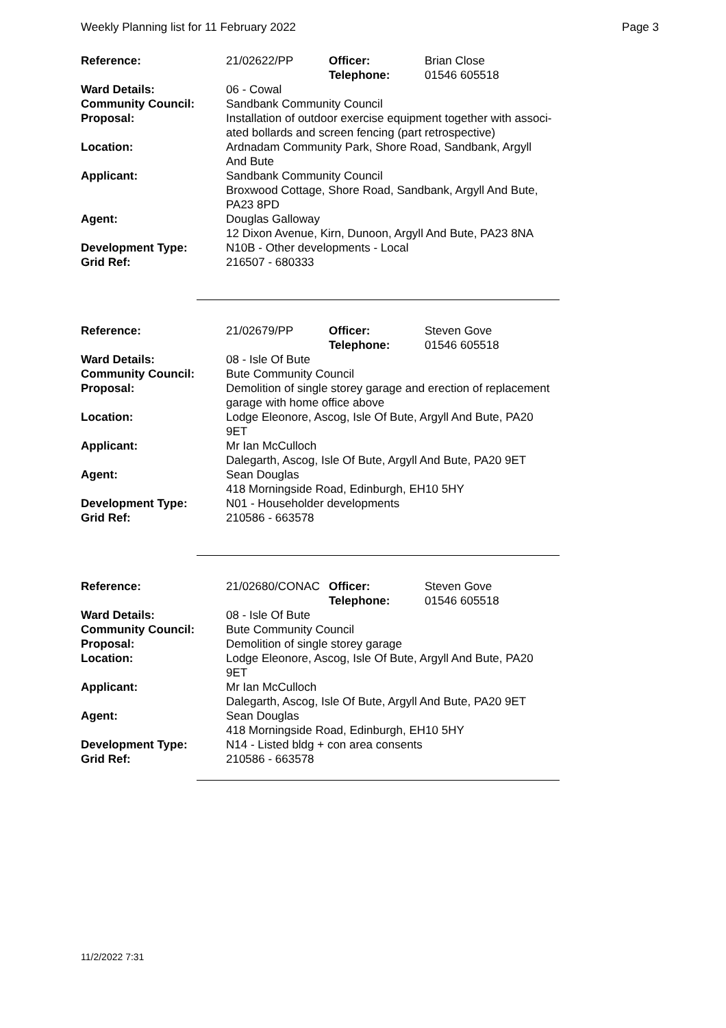Weekly Planning list for 11 February 2022 Page 3
| Reference: | 21/02622/PP | Officer: Telephone: | Brian Close 01546 605518 |
| Ward Details: | 06 - Cowal | | |
| Community Council: | Sandbank Community Council | | |
| Proposal: | Installation of outdoor exercise equipment together with associ- ated bollards and screen fencing (part retrospective) | | |
| Location: | Ardnadam Community Park, Shore Road, Sandbank, Argyll And Bute | | |
| Applicant: | Sandbank Community Council Broxwood Cottage, Shore Road, Sandbank, Argyll And Bute, PA23 8PD | | |
| Agent: | Douglas Galloway 12 Dixon Avenue, Kirn, Dunoon, Argyll And Bute, PA23 8NA | | |
| Development Type: Grid Ref: | N10B - Other developments - Local 216507 - 680333 | | |
| Reference: | 21/02679/PP | Officer: Telephone: | Steven Gove 01546 605518 |
| Ward Details: | 08 - Isle Of Bute | | |
| Community Council: | Bute Community Council | | |
| Proposal: | Demolition of single storey garage and erection of replacement garage with home office above | | |
| Location: | Lodge Eleonore, Ascog, Isle Of Bute, Argyll And Bute, PA20 9ET | | |
| Applicant: | Mr Ian McCulloch Dalegarth, Ascog, Isle Of Bute, Argyll And Bute, PA20 9ET | | |
| Agent: | Sean Douglas 418 Morningside Road, Edinburgh, EH10 5HY | | |
| Development Type: Grid Ref: | N01 - Householder developments 210586 - 663578 | | |
| Reference: | 21/02680/CONAC | Officer: Telephone: | Steven Gove 01546 605518 |
| Ward Details: | 08 - Isle Of Bute | | |
| Community Council: | Bute Community Council | | |
| Proposal: | Demolition of single storey garage | | |
| Location: | Lodge Eleonore, Ascog, Isle Of Bute, Argyll And Bute, PA20 9ET | | |
| Applicant: | Mr Ian McCulloch Dalegarth, Ascog, Isle Of Bute, Argyll And Bute, PA20 9ET | | |
| Agent: | Sean Douglas 418 Morningside Road, Edinburgh, EH10 5HY | | |
| Development Type: Grid Ref: | N14 - Listed bldg + con area consents 210586 - 663578 | | |
11/2/2022 7:31